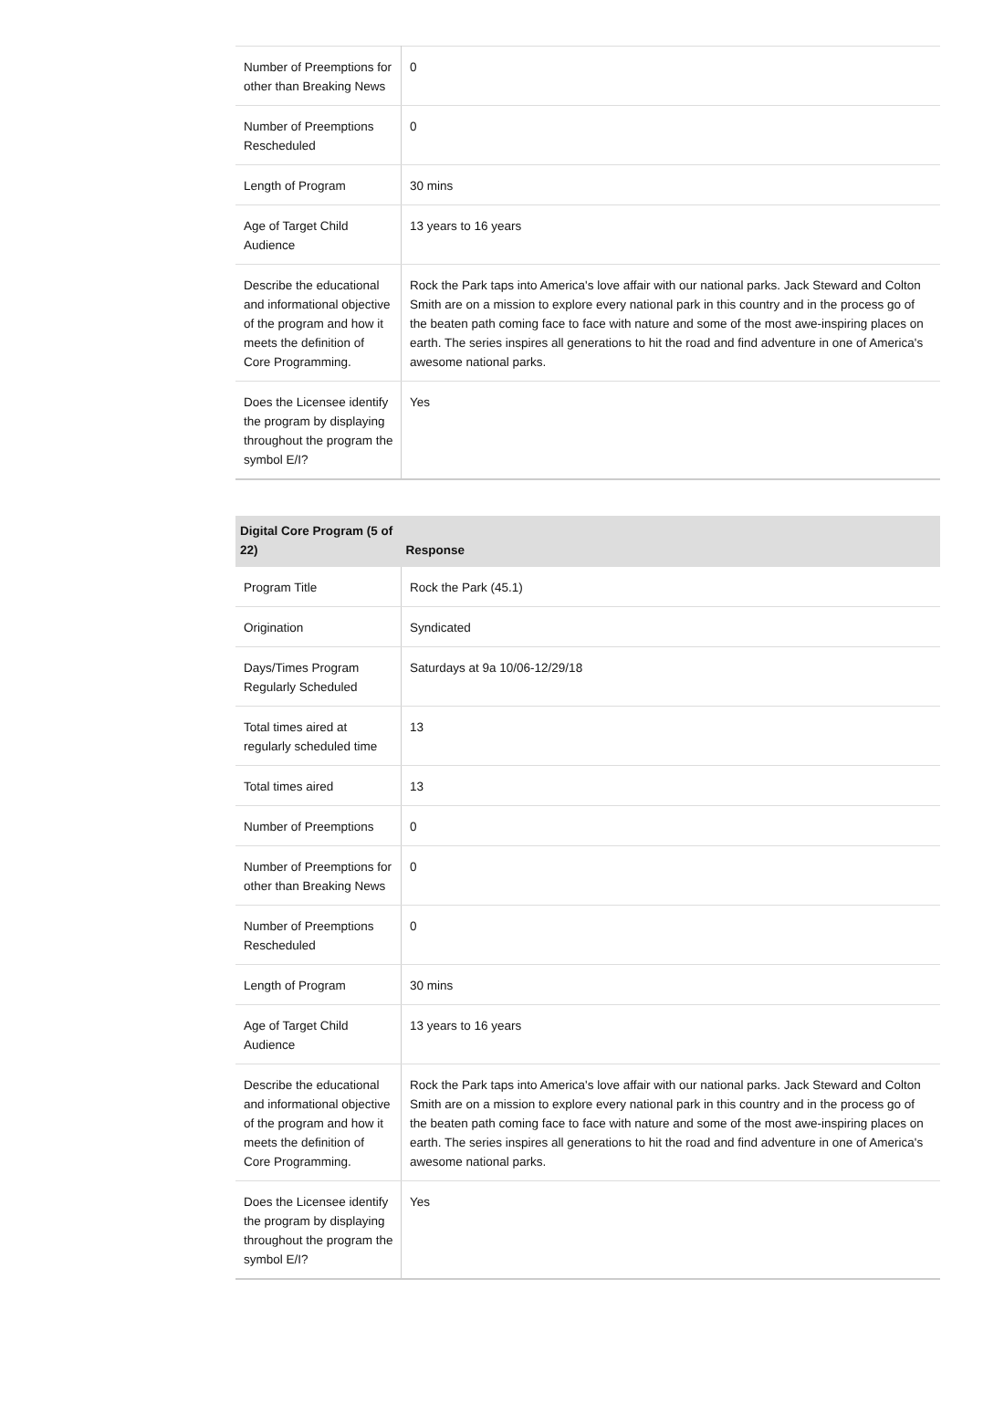| Number of Preemptions for other than Breaking News | 0 |
| Number of Preemptions Rescheduled | 0 |
| Length of Program | 30 mins |
| Age of Target Child Audience | 13 years to 16 years |
| Describe the educational and informational objective of the program and how it meets the definition of Core Programming. | Rock the Park taps into America's love affair with our national parks. Jack Steward and Colton Smith are on a mission to explore every national park in this country and in the process go of the beaten path coming face to face with nature and some of the most awe-inspiring places on earth. The series inspires all generations to hit the road and find adventure in one of America's awesome national parks. |
| Does the Licensee identify the program by displaying throughout the program the symbol E/I? | Yes |
| Digital Core Program (5 of 22) | Response |
| --- | --- |
| Program Title | Rock the Park (45.1) |
| Origination | Syndicated |
| Days/Times Program Regularly Scheduled | Saturdays at 9a 10/06-12/29/18 |
| Total times aired at regularly scheduled time | 13 |
| Total times aired | 13 |
| Number of Preemptions | 0 |
| Number of Preemptions for other than Breaking News | 0 |
| Number of Preemptions Rescheduled | 0 |
| Length of Program | 30 mins |
| Age of Target Child Audience | 13 years to 16 years |
| Describe the educational and informational objective of the program and how it meets the definition of Core Programming. | Rock the Park taps into America's love affair with our national parks. Jack Steward and Colton Smith are on a mission to explore every national park in this country and in the process go of the beaten path coming face to face with nature and some of the most awe-inspiring places on earth. The series inspires all generations to hit the road and find adventure in one of America's awesome national parks. |
| Does the Licensee identify the program by displaying throughout the program the symbol E/I? | Yes |